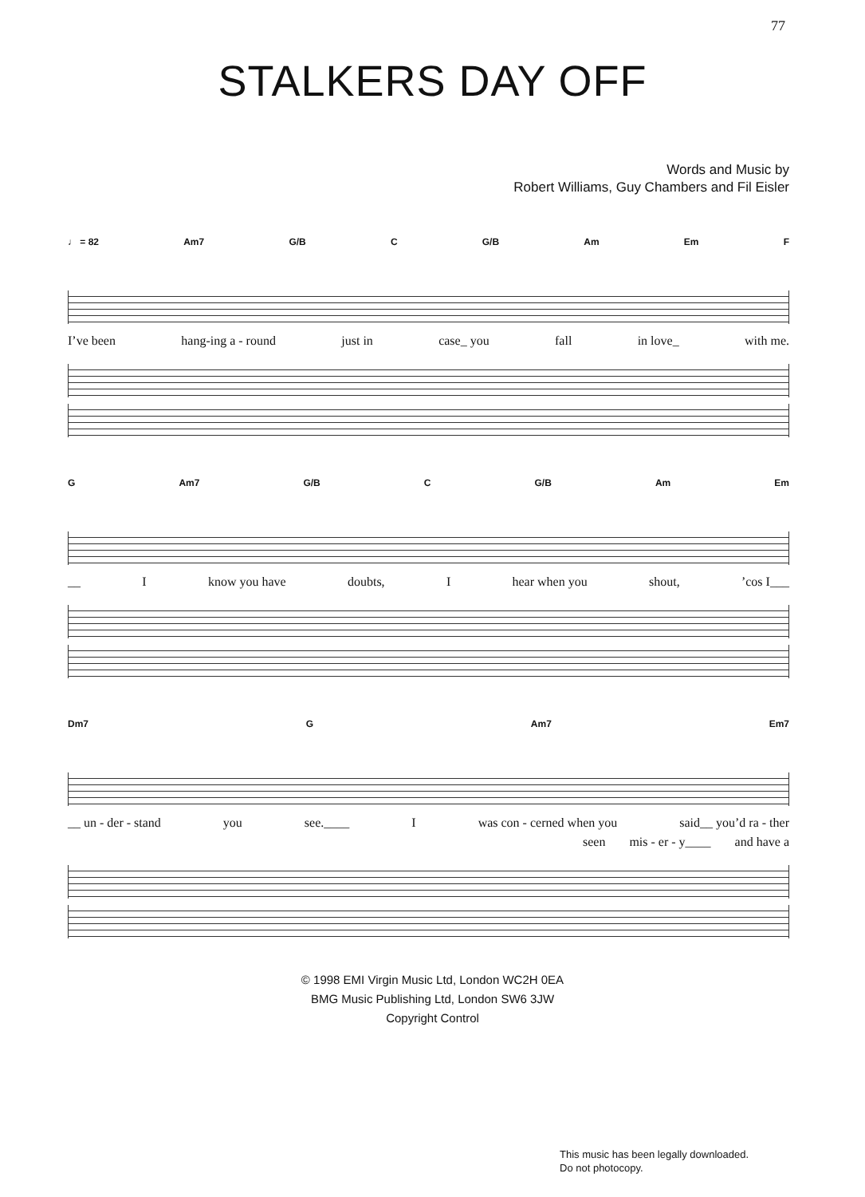77
STALKERS DAY OFF
Words and Music by
Robert Williams, Guy Chambers and Fil Eisler
♩ = 82 Am7 G/B C G/B Am Em F
I’ve been hang-ing a - round just in case_ you fall in love_ with me.
G Am7 G/B C G/B Am Em
__ I know you have doubts, I hear when you shout,’cos I___
Dm7 G Am7 Em7
__ un - der - stand you see.____ I was con - cerned when you said__ you’d ra - ther
seen mis - er - y____ and have a
© 1998 EMI Virgin Music Ltd, London WC2H 0EA
BMG Music Publishing Ltd, London SW6 3JW
Copyright Control
This music has been legally downloaded.
Do not photocopy.